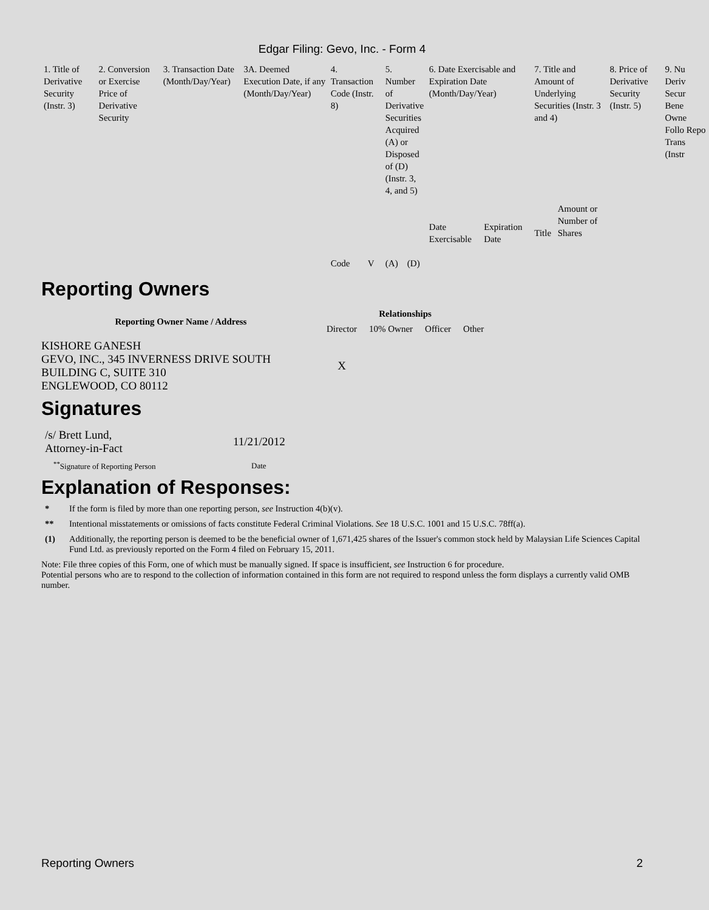Edgar Filing: Gevo, Inc. - Form 4
| 1. Title of Derivative Security (Instr. 3) | 2. Conversion or Exercise Price of Derivative Security | 3. Transaction Date (Month/Day/Year) | 3A. Deemed Execution Date, if any (Month/Day/Year) | 4. Transaction Code (Instr. 8) | | 5. Number of Derivative Securities Acquired (A) or Disposed of (D) (Instr. 3, 4, and 5) | | 6. Date Exercisable and Expiration Date (Month/Day/Year) | | 7. Title and Amount of Underlying Securities (Instr. 3 and 4) | | 8. Price of Derivative Security (Instr. 5) | 9. Nu Deriv Secur Bene Owne Follo Repo Trans (Instr |
| --- | --- | --- | --- | --- | --- | --- | --- | --- | --- | --- | --- | --- | --- |
| | | | | Code | V | (A) | (D) | Date Exercisable | Expiration Date | Title | Amount or Number of Shares | | |
Reporting Owners
| Reporting Owner Name / Address | Relationships | | | |
| --- | --- | --- | --- | --- |
| | Director | 10% Owner | Officer | Other |
| KISHORE GANESH GEVO, INC., 345 INVERNESS DRIVE SOUTH BUILDING C, SUITE 310 ENGLEWOOD, CO 80112 | X | | | |
Signatures
| /s/ Brett Lund, Attorney-in-Fact | 11/21/2012 |
| <sup>**</sup> Signature of Reporting Person | Date |
Explanation of Responses:
* If the form is filed by more than one reporting person, see Instruction 4(b)(v).
** Intentional misstatements or omissions of facts constitute Federal Criminal Violations. See 18 U.S.C. 1001 and 15 U.S.C. 78ff(a).
(1) Additionally, the reporting person is deemed to be the beneficial owner of 1,671,425 shares of the Issuer's common stock held by Malaysian Life Sciences Capital Fund Ltd. as previously reported on the Form 4 filed on February 15, 2011.
Note: File three copies of this Form, one of which must be manually signed. If space is insufficient, see Instruction 6 for procedure.
Potential persons who are to respond to the collection of information contained in this form are not required to respond unless the form displays a currently valid OMB number.
Reporting Owners 2